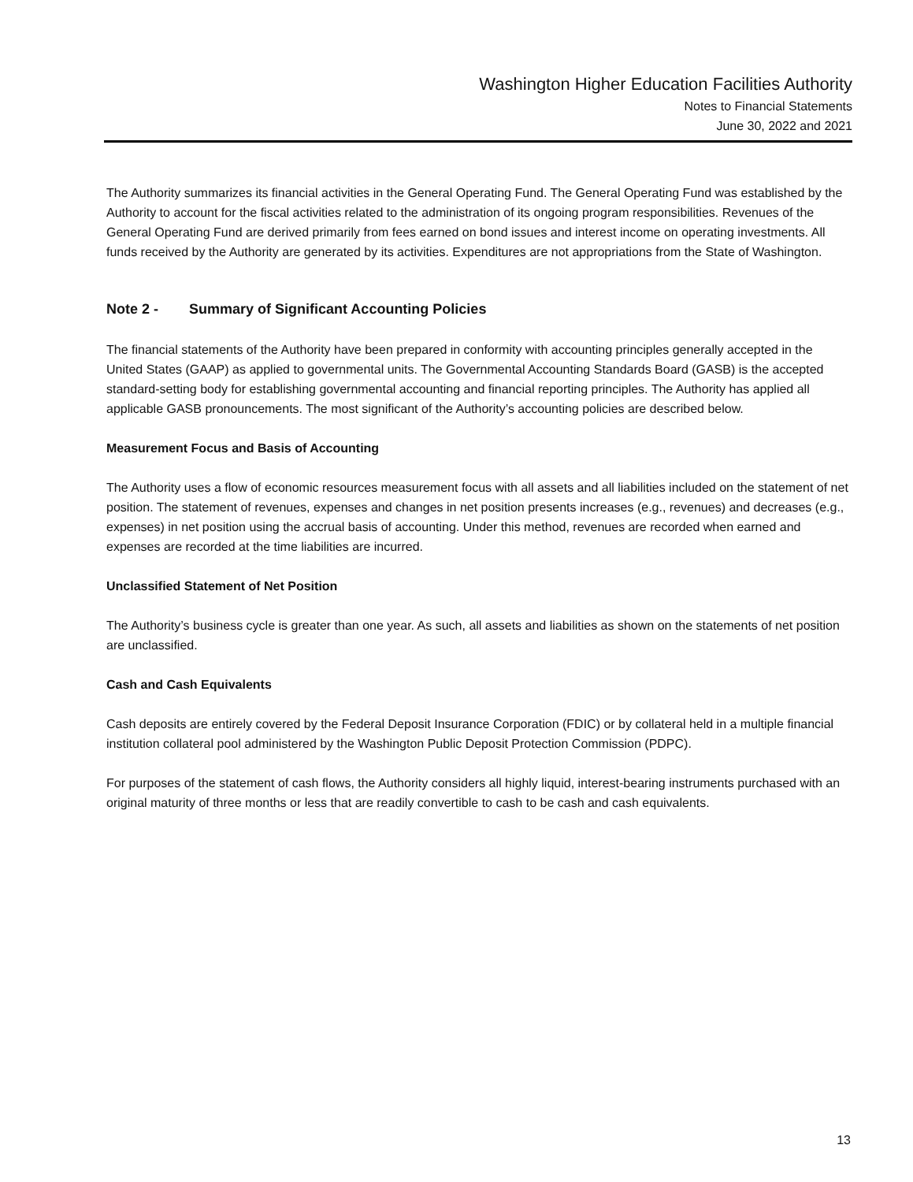Washington Higher Education Facilities Authority
Notes to Financial Statements
June 30, 2022 and 2021
The Authority summarizes its financial activities in the General Operating Fund. The General Operating Fund was established by the Authority to account for the fiscal activities related to the administration of its ongoing program responsibilities. Revenues of the General Operating Fund are derived primarily from fees earned on bond issues and interest income on operating investments. All funds received by the Authority are generated by its activities. Expenditures are not appropriations from the State of Washington.
Note 2 - Summary of Significant Accounting Policies
The financial statements of the Authority have been prepared in conformity with accounting principles generally accepted in the United States (GAAP) as applied to governmental units. The Governmental Accounting Standards Board (GASB) is the accepted standard-setting body for establishing governmental accounting and financial reporting principles. The Authority has applied all applicable GASB pronouncements. The most significant of the Authority’s accounting policies are described below.
Measurement Focus and Basis of Accounting
The Authority uses a flow of economic resources measurement focus with all assets and all liabilities included on the statement of net position. The statement of revenues, expenses and changes in net position presents increases (e.g., revenues) and decreases (e.g., expenses) in net position using the accrual basis of accounting. Under this method, revenues are recorded when earned and expenses are recorded at the time liabilities are incurred.
Unclassified Statement of Net Position
The Authority’s business cycle is greater than one year. As such, all assets and liabilities as shown on the statements of net position are unclassified.
Cash and Cash Equivalents
Cash deposits are entirely covered by the Federal Deposit Insurance Corporation (FDIC) or by collateral held in a multiple financial institution collateral pool administered by the Washington Public Deposit Protection Commission (PDPC).
For purposes of the statement of cash flows, the Authority considers all highly liquid, interest-bearing instruments purchased with an original maturity of three months or less that are readily convertible to cash to be cash and cash equivalents.
13